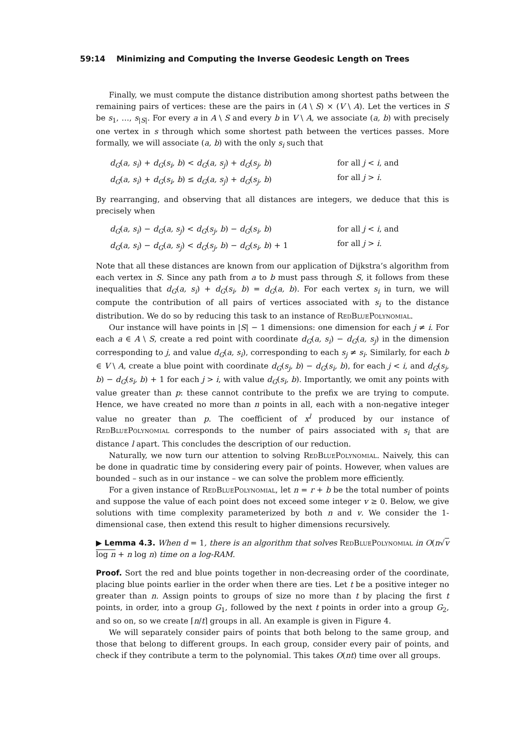59:14 Minimizing and Computing the Inverse Geodesic Length on Trees
Finally, we must compute the distance distribution among shortest paths between the remaining pairs of vertices: these are the pairs in (A \ S) × (V \ A). Let the vertices in S be s<sub>1</sub>, …, s<sub>|S|</sub>. For every a in A \ S and every b in V \ A, we associate (a, b) with precisely one vertex in s through which some shortest path between the vertices passes. More formally, we will associate (a, b) with the only s<sub>i</sub> such that
d<sub>G</sub>(a, s<sub>i</sub>) + d<sub>G</sub>(s<sub>i</sub>, b) < d<sub>G</sub>(a, s<sub>j</sub>) + d<sub>G</sub>(s<sub>j</sub>, b)
d<sub>G</sub>(a, s<sub>i</sub>) + d<sub>G</sub>(s<sub>i</sub>, b) ≤ d<sub>G</sub>(a, s<sub>j</sub>) + d<sub>G</sub>(s<sub>j</sub>, b)
for all j < i, and
for all j > i.
By rearranging, and observing that all distances are integers, we deduce that this is precisely when
d<sub>G</sub>(a, s<sub>i</sub>) − d<sub>G</sub>(a, s<sub>j</sub>) < d<sub>G</sub>(s<sub>j</sub>, b) − d<sub>G</sub>(s<sub>i</sub>, b)
d<sub>G</sub>(a, s<sub>i</sub>) − d<sub>G</sub>(a, s<sub>j</sub>) < d<sub>G</sub>(s<sub>j</sub>, b) − d<sub>G</sub>(s<sub>i</sub>, b) + 1
for all j < i, and
for all j > i.
Note that all these distances are known from our application of Dijkstra’s algorithm from each vertex in S. Since any path from a to b must pass through S, it follows from these inequalities that d<sub>G</sub>(a, s<sub>i</sub>) + d<sub>G</sub>(s<sub>i</sub>, b) = d<sub>G</sub>(a, b). For each vertex s<sub>i</sub> in turn, we will compute the contribution of all pairs of vertices associated with s<sub>i</sub> to the distance distribution. We do so by reducing this task to an instance of RedBluePolynomial.
Our instance will have points in |S| − 1 dimensions: one dimension for each j ≠ i. For each a ∈ A \ S, create a red point with coordinate d<sub>G</sub>(a, s<sub>i</sub>) − d<sub>G</sub>(a, s<sub>j</sub>) in the dimension corresponding to j, and value d<sub>G</sub>(a, s<sub>i</sub>), corresponding to each s<sub>j</sub> ≠ s<sub>i</sub>. Similarly, for each b ∈ V \ A, create a blue point with coordinate d<sub>G</sub>(s<sub>j</sub>, b) − d<sub>G</sub>(s<sub>i</sub>, b), for each j < i, and d<sub>G</sub>(s<sub>j</sub>, b) − d<sub>G</sub>(s<sub>i</sub>, b) + 1 for each j > i, with value d<sub>G</sub>(s<sub>i</sub>, b). Importantly, we omit any points with value greater than p: these cannot contribute to the prefix we are trying to compute. Hence, we have created no more than n points in all, each with a non-negative integer value no greater than p. The coefficient of x<sup>l</sup> produced by our instance of RedBluePolynomial corresponds to the number of pairs associated with s<sub>i</sub> that are distance l apart. This concludes the description of our reduction.
Naturally, we now turn our attention to solving RedBluePolynomial. Naively, this can be done in quadratic time by considering every pair of points. However, when values are bounded – such as in our instance – we can solve the problem more efficiently.
For a given instance of RedBluePolynomial, let n = r + b be the total number of points and suppose the value of each point does not exceed some integer v ≥ 0. Below, we give solutions with time complexity parameterized by both n and v. We consider the 1-dimensional case, then extend this result to higher dimensions recursively.
▶ Lemma 4.3. When d = 1, there is an algorithm that solves RedBluePolynomial in O(n√v log n + n log n) time on a log-RAM.
Proof. Sort the red and blue points together in non-decreasing order of the coordinate, placing blue points earlier in the order when there are ties. Let t be a positive integer no greater than n. Assign points to groups of size no more than t by placing the first t points, in order, into a group G<sub>1</sub>, followed by the next t points in order into a group G<sub>2</sub>, and so on, so we create ⌈n/t⌉ groups in all. An example is given in Figure 4.
We will separately consider pairs of points that both belong to the same group, and those that belong to different groups. In each group, consider every pair of points, and check if they contribute a term to the polynomial. This takes O(nt) time over all groups.